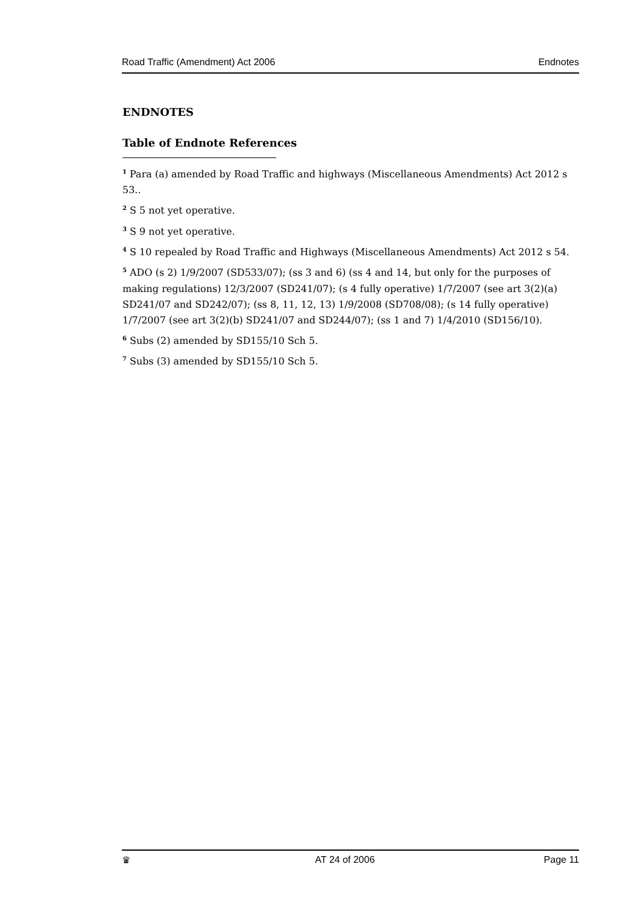Road Traffic (Amendment) Act 2006 Endnotes
ENDNOTES
Table of Endnote References
<sup>1</sup> Para (a) amended by Road Traffic and highways (Miscellaneous Amendments) Act 2012 s 53..
<sup>2</sup> S 5 not yet operative.
<sup>3</sup> S 9 not yet operative.
<sup>4</sup> S 10 repealed by Road Traffic and Highways (Miscellaneous Amendments) Act 2012 s 54.
<sup>5</sup> ADO (s 2) 1/9/2007 (SD533/07); (ss 3 and 6) (ss 4 and 14, but only for the purposes of making regulations) 12/3/2007 (SD241/07); (s 4 fully operative) 1/7/2007 (see art 3(2)(a) SD241/07 and SD242/07); (ss 8, 11, 12, 13) 1/9/2008 (SD708/08); (s 14 fully operative) 1/7/2007 (see art 3(2)(b) SD241/07 and SD244/07); (ss 1 and 7) 1/4/2010 (SD156/10).
<sup>6</sup> Subs (2) amended by SD155/10 Sch 5.
<sup>7</sup> Subs (3) amended by SD155/10 Sch 5.
♛ AT 24 of 2006 Page 11